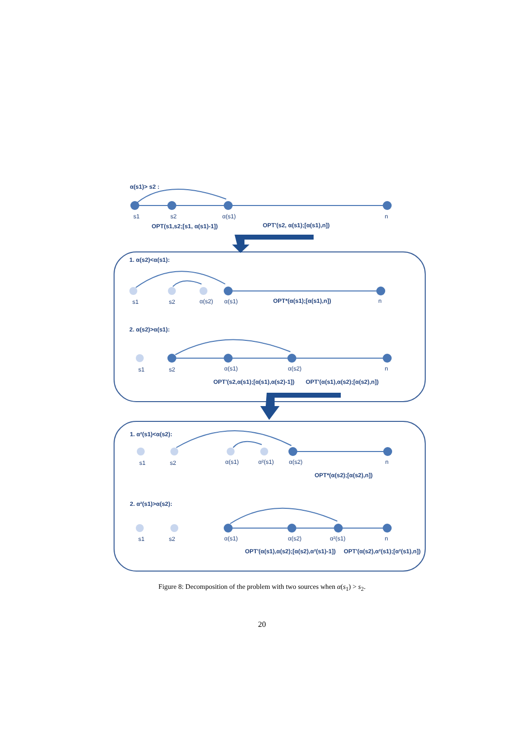α(s1)> s2 :
s1
s2
α(s1)
n
OPT(s1,s2;[s1, α(s1)-1])
OPT'(s2, α(s1);[α(s1),n])
1. α(s2)<α(s1):
s1
s2
α(s2)
α(s1)
n
OPT*(α(s1);[α(s1),n])
2. α(s2)>α(s1):
s1
s2
α(s1)
α(s2)
n
OPT'(s2,α(s1);[α(s1),α(s2)-1])
OPT'(α(s1),α(s2);[α(s2),n])
1. α²(s1)<α(s2):
s1
s2
α(s1)
α²(s1)
α(s2)
n
OPT*(α(s2);[α(s2),n])
2. α²(s1)>α(s2):
s1
s2
α(s1)
α(s2)
α²(s1)
n
OPT'(α(s1),α(s2);[α(s2),α²(s1)-1])
OPT'(α(s2),α²(s1);[α²(s1),n])
Figure 8: Decomposition of the problem with two sources when α(s<sub>1</sub>) > s<sub>2</sub>.
20